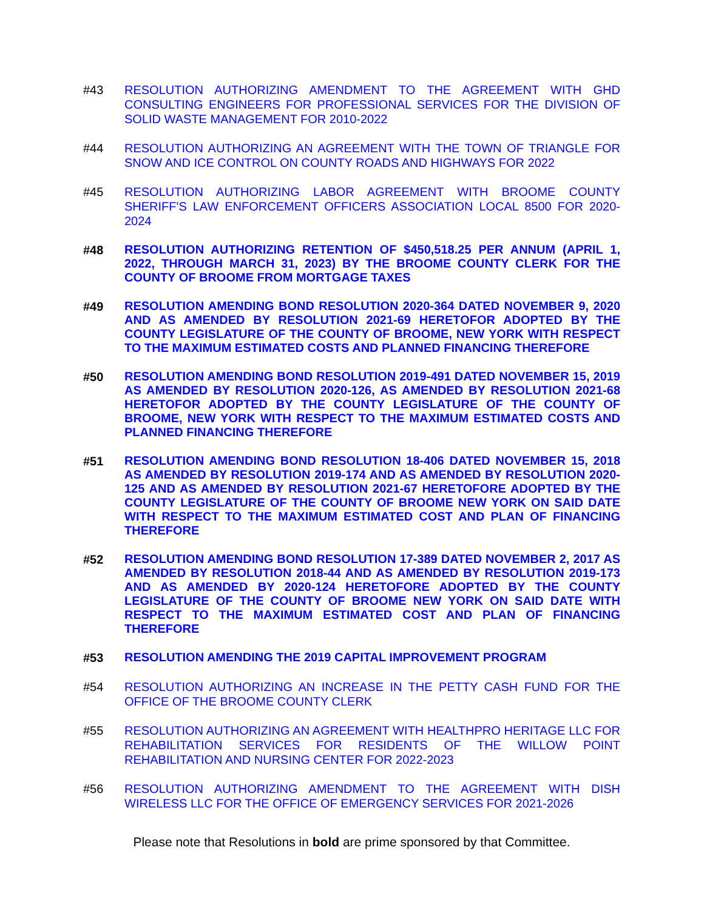#43 RESOLUTION AUTHORIZING AMENDMENT TO THE AGREEMENT WITH GHD CONSULTING ENGINEERS FOR PROFESSIONAL SERVICES FOR THE DIVISION OF SOLID WASTE MANAGEMENT FOR 2010-2022
#44 RESOLUTION AUTHORIZING AN AGREEMENT WITH THE TOWN OF TRIANGLE FOR SNOW AND ICE CONTROL ON COUNTY ROADS AND HIGHWAYS FOR 2022
#45 RESOLUTION AUTHORIZING LABOR AGREEMENT WITH BROOME COUNTY SHERIFF'S LAW ENFORCEMENT OFFICERS ASSOCIATION LOCAL 8500 FOR 2020-2024
#48
RESOLUTION AUTHORIZING RETENTION OF $450,518.25 PER ANNUM (APRIL 1, 2022, THROUGH MARCH 31, 2023) BY THE BROOME COUNTY CLERK FOR THE COUNTY OF BROOME FROM MORTGAGE TAXES
#49
RESOLUTION AMENDING BOND RESOLUTION 2020-364 DATED NOVEMBER 9, 2020 AND AS AMENDED BY RESOLUTION 2021-69 HERETOFOR ADOPTED BY THE COUNTY LEGISLATURE OF THE COUNTY OF BROOME, NEW YORK WITH RESPECT TO THE MAXIMUM ESTIMATED COSTS AND PLANNED FINANCING THEREFORE
#50
RESOLUTION AMENDING BOND RESOLUTION 2019-491 DATED NOVEMBER 15, 2019 AS AMENDED BY RESOLUTION 2020-126, AS AMENDED BY RESOLUTION 2021-68 HERETOFOR ADOPTED BY THE COUNTY LEGISLATURE OF THE COUNTY OF BROOME, NEW YORK WITH RESPECT TO THE MAXIMUM ESTIMATED COSTS AND PLANNED FINANCING THEREFORE
#51
RESOLUTION AMENDING BOND RESOLUTION 18-406 DATED NOVEMBER 15, 2018 AS AMENDED BY RESOLUTION 2019-174 AND AS AMENDED BY RESOLUTION 2020-125 AND AS AMENDED BY RESOLUTION 2021-67 HERETOFORE ADOPTED BY THE COUNTY LEGISLATURE OF THE COUNTY OF BROOME NEW YORK ON SAID DATE WITH RESPECT TO THE MAXIMUM ESTIMATED COST AND PLAN OF FINANCING THEREFORE
#52
RESOLUTION AMENDING BOND RESOLUTION 17-389 DATED NOVEMBER 2, 2017 AS AMENDED BY RESOLUTION 2018-44 AND AS AMENDED BY RESOLUTION 2019-173 AND AS AMENDED BY 2020-124 HERETOFORE ADOPTED BY THE COUNTY LEGISLATURE OF THE COUNTY OF BROOME NEW YORK ON SAID DATE WITH RESPECT TO THE MAXIMUM ESTIMATED COST AND PLAN OF FINANCING THEREFORE
#53
RESOLUTION AMENDING THE 2019 CAPITAL IMPROVEMENT PROGRAM
#54 RESOLUTION AUTHORIZING AN INCREASE IN THE PETTY CASH FUND FOR THE OFFICE OF THE BROOME COUNTY CLERK
#55 RESOLUTION AUTHORIZING AN AGREEMENT WITH HEALTHPRO HERITAGE LLC FOR REHABILITATION SERVICES FOR RESIDENTS OF THE WILLOW POINT REHABILITATION AND NURSING CENTER FOR 2022-2023
#56 RESOLUTION AUTHORIZING AMENDMENT TO THE AGREEMENT WITH DISH WIRELESS LLC FOR THE OFFICE OF EMERGENCY SERVICES FOR 2021-2026
Please note that Resolutions in bold are prime sponsored by that Committee.